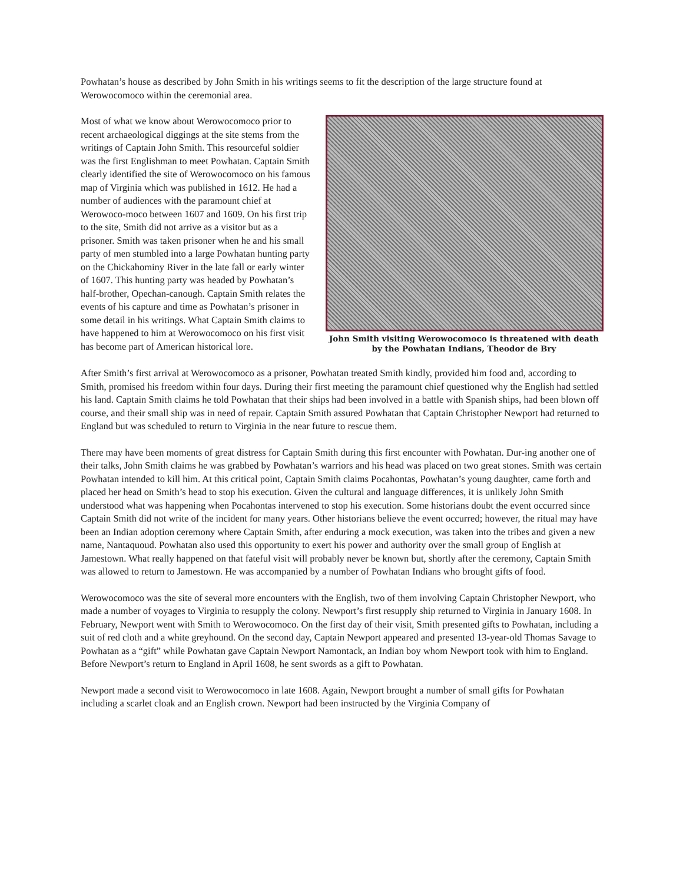Powhatan’s house as described by John Smith in his writings seems to fit the description of the large structure found at Werowocomoco within the ceremonial area.
Most of what we know about Werowocomoco prior to recent archaeological diggings at the site stems from the writings of Captain John Smith. This resourceful soldier was the first Englishman to meet Powhatan. Captain Smith clearly identified the site of Werowocomoco on his famous map of Virginia which was published in 1612. He had a number of audiences with the paramount chief at Werowoco-moco between 1607 and 1609. On his first trip to the site, Smith did not arrive as a visitor but as a prisoner. Smith was taken prisoner when he and his small party of men stumbled into a large Powhatan hunting party on the Chickahominy River in the late fall or early winter of 1607. This hunting party was headed by Powhatan’s half-brother, Opechan-canough. Captain Smith relates the events of his capture and time as Powhatan’s prisoner in some detail in his writings. What Captain Smith claims to have happened to him at Werowocomoco on his first visit has become part of American historical lore.
John Smith visiting Werowocomoco is threatened with death by the Powhatan Indians, Theodor de Bry
After Smith’s first arrival at Werowocomoco as a prisoner, Powhatan treated Smith kindly, provided him food and, according to Smith, promised his freedom within four days. During their first meeting the paramount chief questioned why the English had settled his land. Captain Smith claims he told Powhatan that their ships had been involved in a battle with Spanish ships, had been blown off course, and their small ship was in need of repair. Captain Smith assured Powhatan that Captain Christopher Newport had returned to England but was scheduled to return to Virginia in the near future to rescue them.
There may have been moments of great distress for Captain Smith during this first encounter with Powhatan. Dur-ing another one of their talks, John Smith claims he was grabbed by Powhatan’s warriors and his head was placed on two great stones. Smith was certain Powhatan intended to kill him. At this critical point, Captain Smith claims Pocahontas, Powhatan’s young daughter, came forth and placed her head on Smith’s head to stop his execution. Given the cultural and language differences, it is unlikely John Smith understood what was happening when Pocahontas intervened to stop his execution. Some historians doubt the event occurred since Captain Smith did not write of the incident for many years. Other historians believe the event occurred; however, the ritual may have been an Indian adoption ceremony where Captain Smith, after enduring a mock execution, was taken into the tribes and given a new name, Nantaquoud. Powhatan also used this opportunity to exert his power and authority over the small group of English at Jamestown. What really happened on that fateful visit will probably never be known but, shortly after the ceremony, Captain Smith was allowed to return to Jamestown. He was accompanied by a number of Powhatan Indians who brought gifts of food.
Werowocomoco was the site of several more encounters with the English, two of them involving Captain Christopher Newport, who made a number of voyages to Virginia to resupply the colony. Newport’s first resupply ship returned to Virginia in January 1608. In February, Newport went with Smith to Werowocomoco. On the first day of their visit, Smith presented gifts to Powhatan, including a suit of red cloth and a white greyhound. On the second day, Captain Newport appeared and presented 13-year-old Thomas Savage to Powhatan as a “gift” while Powhatan gave Captain Newport Namontack, an Indian boy whom Newport took with him to England. Before Newport’s return to England in April 1608, he sent swords as a gift to Powhatan.
Newport made a second visit to Werowocomoco in late 1608. Again, Newport brought a number of small gifts for Powhatan including a scarlet cloak and an English crown. Newport had been instructed by the Virginia Company of